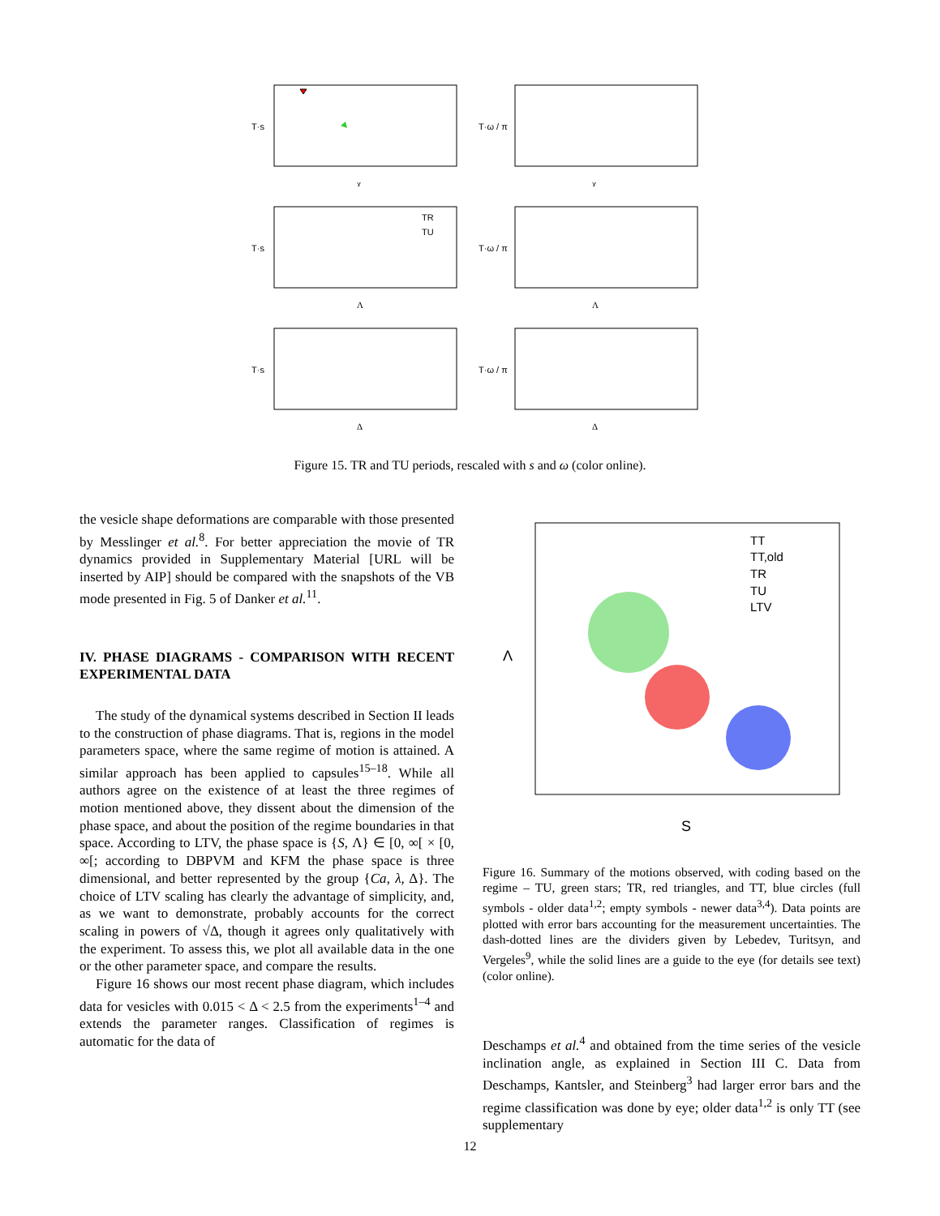T·s
χ
T·ω / π
χ
T·s
Λ
TR
TU
T·ω / π
Λ
T·s
Δ
T·ω / π
Δ
Figure 15. TR and TU periods, rescaled with s and ω (color online).
the vesicle shape deformations are comparable with those presented by Messlinger et al.<sup>8</sup>. For better appreciation the movie of TR dynamics provided in Supplementary Material [URL will be inserted by AIP] should be compared with the snapshots of the VB mode presented in Fig. 5 of Danker et al.<sup>11</sup>.
IV. PHASE DIAGRAMS - COMPARISON WITH RECENT EXPERIMENTAL DATA
The study of the dynamical systems described in Section II leads to the construction of phase diagrams. That is, regions in the model parameters space, where the same regime of motion is attained. A similar approach has been applied to capsules<sup>15–18</sup>. While all authors agree on the existence of at least the three regimes of motion mentioned above, they dissent about the dimension of the phase space, and about the position of the regime boundaries in that space. According to LTV, the phase space is {S, Λ} ∈ [0, ∞[ × [0, ∞[; according to DBPVM and KFM the phase space is three dimensional, and better represented by the group {Ca, λ, Δ}. The choice of LTV scaling has clearly the advantage of simplicity, and, as we want to demonstrate, probably accounts for the correct scaling in powers of √Δ, though it agrees only qualitatively with the experiment. To assess this, we plot all available data in the one or the other parameter space, and compare the results.
Figure 16 shows our most recent phase diagram, which includes data for vesicles with 0.015 < Δ < 2.5 from the experiments<sup>1–4</sup> and extends the parameter ranges. Classification of regimes is automatic for the data of
Λ
S
TT
TT,old
TR
TU
LTV
Figure 16. Summary of the motions observed, with coding based on the regime – TU, green stars; TR, red triangles, and TT, blue circles (full symbols - older data<sup>1,2</sup>; empty symbols - newer data<sup>3,4</sup>). Data points are plotted with error bars accounting for the measurement uncertainties. The dash-dotted lines are the dividers given by Lebedev, Turitsyn, and Vergeles<sup>9</sup>, while the solid lines are a guide to the eye (for details see text) (color online).
Deschamps et al.<sup>4</sup> and obtained from the time series of the vesicle inclination angle, as explained in Section III C. Data from Deschamps, Kantsler, and Steinberg<sup>3</sup> had larger error bars and the regime classification was done by eye; older data<sup>1,2</sup> is only TT (see supplementary
12